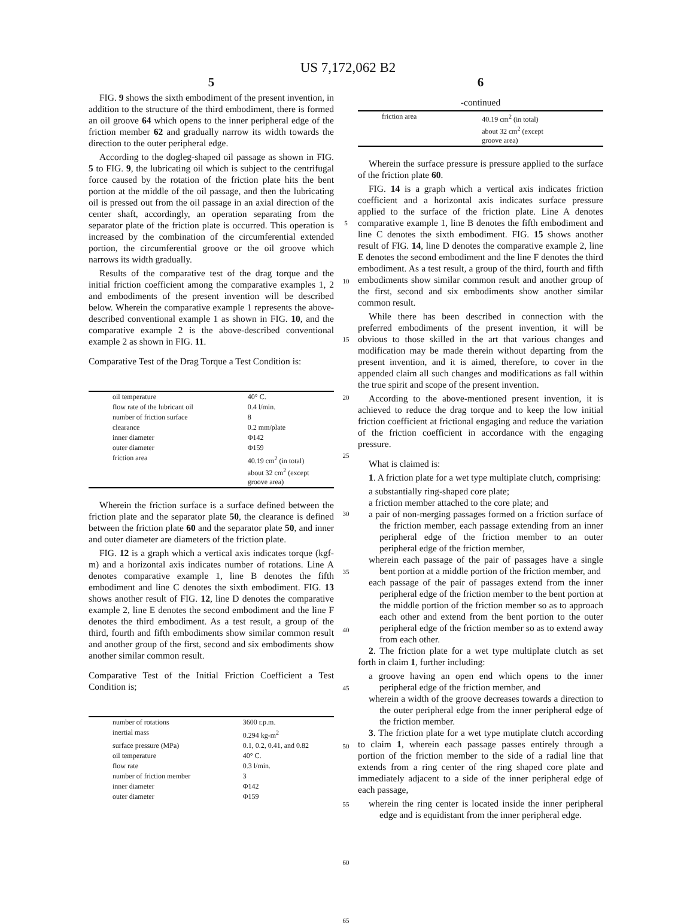US 7,172,062 B2
5
FIG. 9 shows the sixth embodiment of the present invention, in addition to the structure of the third embodiment, there is formed an oil groove 64 which opens to the inner peripheral edge of the friction member 62 and gradually narrow its width towards the direction to the outer peripheral edge.
According to the dogleg-shaped oil passage as shown in FIG. 5 to FIG. 9, the lubricating oil which is subject to the centrifugal force caused by the rotation of the friction plate hits the bent portion at the middle of the oil passage, and then the lubricating oil is pressed out from the oil passage in an axial direction of the center shaft, accordingly, an operation separating from the separator plate of the friction plate is occurred. This operation is increased by the combination of the circumferential extended portion, the circumferential groove or the oil groove which narrows its width gradually.
Results of the comparative test of the drag torque and the initial friction coefficient among the comparative examples 1, 2 and embodiments of the present invention will be described below. Wherein the comparative example 1 represents the above-described conventional example 1 as shown in FIG. 10, and the comparative example 2 is the above-described conventional example 2 as shown in FIG. 11.
Comparative Test of the Drag Torque a Test Condition is:
| oil temperature | 40° C. |
| flow rate of the lubricant oil | 0.4 l/min. |
| number of friction surface | 8 |
| clearance | 0.2 mm/plate |
| inner diameter | Φ142 |
| outer diameter | Φ159 |
| friction area | 40.19 cm<sup>2</sup> (in total) about 32 cm<sup>2</sup> (except groove area) |
Wherein the friction surface is a surface defined between the friction plate and the separator plate 50, the clearance is defined between the friction plate 60 and the separator plate 50, and inner and outer diameter are diameters of the friction plate.
FIG. 12 is a graph which a vertical axis indicates torque (kgf-m) and a horizontal axis indicates number of rotations. Line A denotes comparative example 1, line B denotes the fifth embodiment and line C denotes the sixth embodiment. FIG. 13 shows another result of FIG. 12, line D denotes the comparative example 2, line E denotes the second embodiment and the line F denotes the third embodiment. As a test result, a group of the third, fourth and fifth embodiments show similar common result and another group of the first, second and six embodiments show another similar common result.
Comparative Test of the Initial Friction Coefficient a Test Condition is;
| number of rotations | 3600 r.p.m. |
| inertial mass | 0.294 kg-m<sup>2</sup> |
| surface pressure (MPa) | 0.1, 0.2, 0.41, and 0.82 |
| oil temperature | 40° C. |
| flow rate | 0.3 l/min. |
| number of friction member | 3 |
| inner diameter | Φ142 |
| outer diameter | Φ159 |
5
10
15
20
25
30
35
40
45
50
55
60
65
6
-continued
| friction area | 40.19 cm<sup>2</sup> (in total) about 32 cm<sup>2</sup> (except groove area) |
Wherein the surface pressure is pressure applied to the surface of the friction plate 60.
FIG. 14 is a graph which a vertical axis indicates friction coefficient and a horizontal axis indicates surface pressure applied to the surface of the friction plate. Line A denotes comparative example 1, line B denotes the fifth embodiment and line C denotes the sixth embodiment. FIG. 15 shows another result of FIG. 14, line D denotes the comparative example 2, line E denotes the second embodiment and the line F denotes the third embodiment. As a test result, a group of the third, fourth and fifth embodiments show similar common result and another group of the first, second and six embodiments show another similar common result.
While there has been described in connection with the preferred embodiments of the present invention, it will be obvious to those skilled in the art that various changes and modification may be made therein without departing from the present invention, and it is aimed, therefore, to cover in the appended claim all such changes and modifications as fall within the true spirit and scope of the present invention.
According to the above-mentioned present invention, it is achieved to reduce the drag torque and to keep the low initial friction coefficient at frictional engaging and reduce the variation of the friction coefficient in accordance with the engaging pressure.
What is claimed is:
1. A friction plate for a wet type multiplate clutch, comprising:
a substantially ring-shaped core plate;
a friction member attached to the core plate; and
a pair of non-merging passages formed on a friction surface of the friction member, each passage extending from an inner peripheral edge of the friction member to an outer peripheral edge of the friction member,
wherein each passage of the pair of passages have a single bent portion at a middle portion of the friction member, and
each passage of the pair of passages extend from the inner peripheral edge of the friction member to the bent portion at the middle portion of the friction member so as to approach each other and extend from the bent portion to the outer peripheral edge of the friction member so as to extend away from each other.
2. The friction plate for a wet type multiplate clutch as set forth in claim 1, further including:
a groove having an open end which opens to the inner peripheral edge of the friction member, and
wherein a width of the groove decreases towards a direction to the outer peripheral edge from the inner peripheral edge of the friction member.
3. The friction plate for a wet type mutiplate clutch according to claim 1, wherein each passage passes entirely through a portion of the friction member to the side of a radial line that extends from a ring center of the ring shaped core plate and immediately adjacent to a side of the inner peripheral edge of each passage,
wherein the ring center is located inside the inner peripheral edge and is equidistant from the inner peripheral edge.